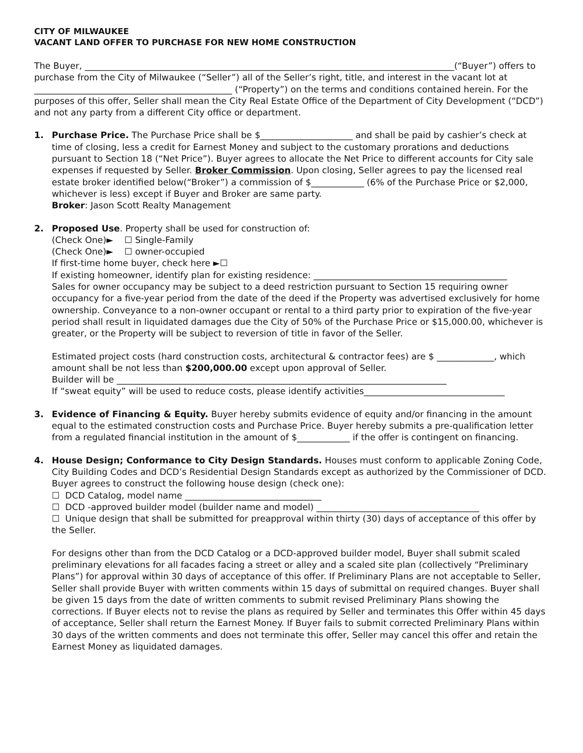CITY OF MILWAUKEE
VACANT LAND OFFER TO PURCHASE FOR NEW HOME CONSTRUCTION
The Buyer, ____________________________________________________________________________________(“Buyer”) offers to purchase from the City of Milwaukee (“Seller”) all of the Seller’s right, title, and interest in the vacant lot at _____________________________________________ (“Property”) on the terms and conditions contained herein. For the purposes of this offer, Seller shall mean the City Real Estate Office of the Department of City Development (“DCD”) and not any party from a different City office or department.
1. Purchase Price. The Purchase Price shall be $_____________________ and shall be paid by cashier’s check at time of closing, less a credit for Earnest Money and subject to the customary prorations and deductions pursuant to Section 18 (“Net Price”). Buyer agrees to allocate the Net Price to different accounts for City sale expenses if requested by Seller. Broker Commission. Upon closing, Seller agrees to pay the licensed real estate broker identified below(“Broker”) a commission of $____________ (6% of the Purchase Price or $2,000, whichever is less) except if Buyer and Broker are same party.
Broker: Jason Scott Realty Management
2. Proposed Use. Property shall be used for construction of:
(Check One)► ☐ Single-Family
(Check One)► ☐ owner-occupied
If first-time home buyer, check here ►☐
If existing homeowner, identify plan for existing residence: ____________________________________________
Sales for owner occupancy may be subject to a deed restriction pursuant to Section 15 requiring owner occupancy for a five-year period from the date of the deed if the Property was advertised exclusively for home ownership. Conveyance to a non-owner occupant or rental to a third party prior to expiration of the five-year period shall result in liquidated damages due the City of 50% of the Purchase Price or $15,000.00, whichever is greater, or the Property will be subject to reversion of title in favor of the Seller.
Estimated project costs (hard construction costs, architectural & contractor fees) are $ _____________, which amount shall be not less than $200,000.00 except upon approval of Seller.
Builder will be ___________________________________________________________________________
If “sweat equity” will be used to reduce costs, please identify activities________________________________
3. Evidence of Financing & Equity. Buyer hereby submits evidence of equity and/or financing in the amount equal to the estimated construction costs and Purchase Price. Buyer hereby submits a pre-qualification letter from a regulated financial institution in the amount of $____________ if the offer is contingent on financing.
4. House Design; Conformance to City Design Standards. Houses must conform to applicable Zoning Code, City Building Codes and DCD’s Residential Design Standards except as authorized by the Commissioner of DCD. Buyer agrees to construct the following house design (check one):
☐ DCD Catalog, model name _______________________________
☐ DCD -approved builder model (builder name and model) _____________________________________
☐ Unique design that shall be submitted for preapproval within thirty (30) days of acceptance of this offer by the Seller.
For designs other than from the DCD Catalog or a DCD-approved builder model, Buyer shall submit scaled preliminary elevations for all facades facing a street or alley and a scaled site plan (collectively “Preliminary Plans”) for approval within 30 days of acceptance of this offer. If Preliminary Plans are not acceptable to Seller, Seller shall provide Buyer with written comments within 15 days of submittal on required changes. Buyer shall be given 15 days from the date of written comments to submit revised Preliminary Plans showing the corrections. If Buyer elects not to revise the plans as required by Seller and terminates this Offer within 45 days of acceptance, Seller shall return the Earnest Money. If Buyer fails to submit corrected Preliminary Plans within 30 days of the written comments and does not terminate this offer, Seller may cancel this offer and retain the Earnest Money as liquidated damages.